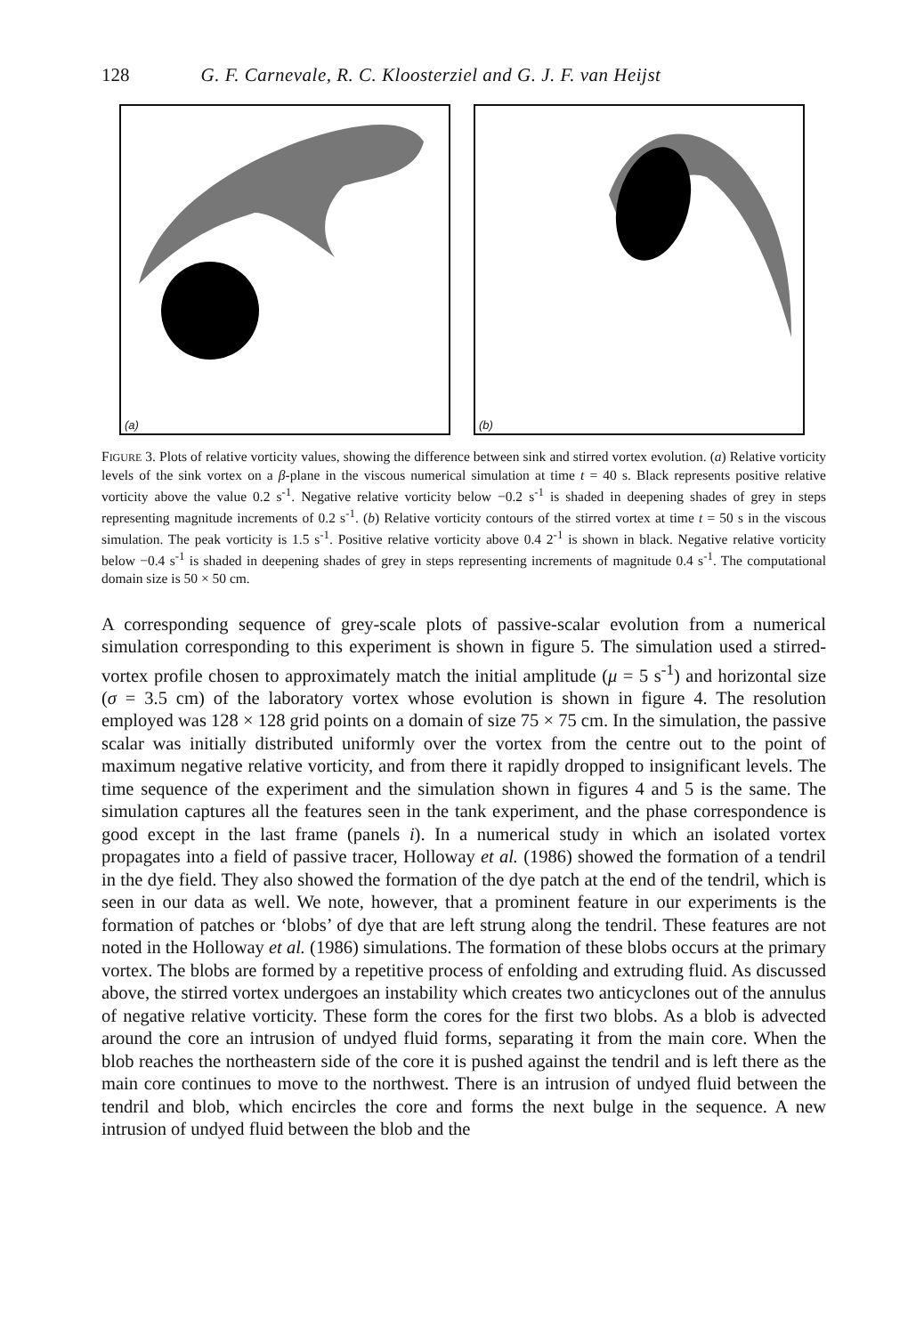128 G. F. Carnevale, R. C. Kloosterziel and G. J. F. van Heijst
(a)
(b)
FIGURE 3. Plots of relative vorticity values, showing the difference between sink and stirred vortex evolution. (a) Relative vorticity levels of the sink vortex on a β-plane in the viscous numerical simulation at time t = 40 s. Black represents positive relative vorticity above the value 0.2 s<sup>-1</sup>. Negative relative vorticity below −0.2 s<sup>-1</sup> is shaded in deepening shades of grey in steps representing magnitude increments of 0.2 s<sup>-1</sup>. (b) Relative vorticity contours of the stirred vortex at time t = 50 s in the viscous simulation. The peak vorticity is 1.5 s<sup>-1</sup>. Positive relative vorticity above 0.4 2<sup>-1</sup> is shown in black. Negative relative vorticity below −0.4 s<sup>-1</sup> is shaded in deepening shades of grey in steps representing increments of magnitude 0.4 s<sup>-1</sup>. The computational domain size is 50 × 50 cm.
A corresponding sequence of grey-scale plots of passive-scalar evolution from a numerical simulation corresponding to this experiment is shown in figure 5. The simulation used a stirred-vortex profile chosen to approximately match the initial amplitude (μ = 5 s<sup>-1</sup>) and horizontal size (σ = 3.5 cm) of the laboratory vortex whose evolution is shown in figure 4. The resolution employed was 128 × 128 grid points on a domain of size 75 × 75 cm. In the simulation, the passive scalar was initially distributed uniformly over the vortex from the centre out to the point of maximum negative relative vorticity, and from there it rapidly dropped to insignificant levels. The time sequence of the experiment and the simulation shown in figures 4 and 5 is the same. The simulation captures all the features seen in the tank experiment, and the phase correspondence is good except in the last frame (panels i). In a numerical study in which an isolated vortex propagates into a field of passive tracer, Holloway et al. (1986) showed the formation of a tendril in the dye field. They also showed the formation of the dye patch at the end of the tendril, which is seen in our data as well. We note, however, that a prominent feature in our experiments is the formation of patches or ‘blobs’ of dye that are left strung along the tendril. These features are not noted in the Holloway et al. (1986) simulations. The formation of these blobs occurs at the primary vortex. The blobs are formed by a repetitive process of enfolding and extruding fluid. As discussed above, the stirred vortex undergoes an instability which creates two anticyclones out of the annulus of negative relative vorticity. These form the cores for the first two blobs. As a blob is advected around the core an intrusion of undyed fluid forms, separating it from the main core. When the blob reaches the northeastern side of the core it is pushed against the tendril and is left there as the main core continues to move to the northwest. There is an intrusion of undyed fluid between the tendril and blob, which encircles the core and forms the next bulge in the sequence. A new intrusion of undyed fluid between the blob and the